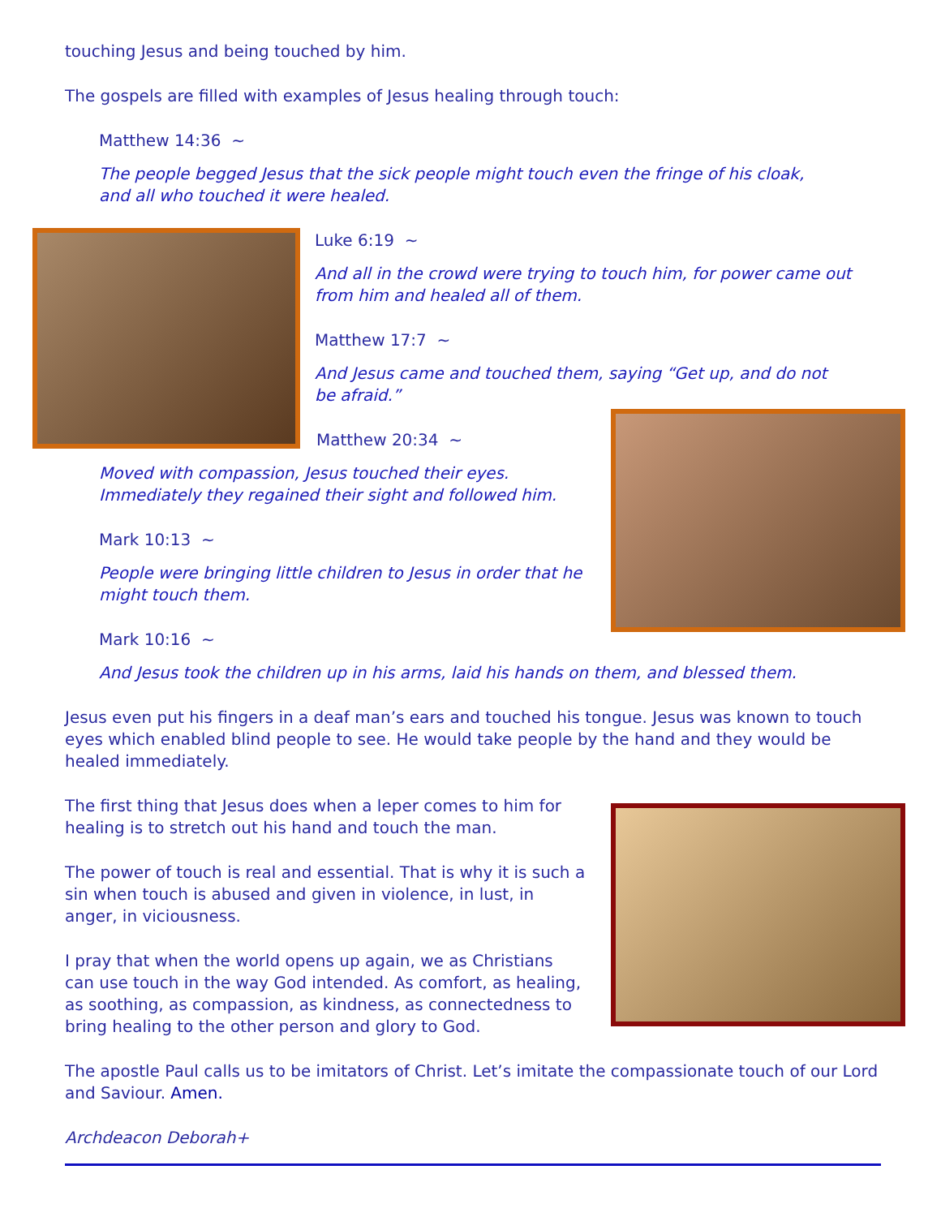touching Jesus and being touched by him.
The gospels are filled with examples of Jesus healing through touch:
Matthew 14:36 ~
The people begged Jesus that the sick people might touch even the fringe of his cloak,
and all who touched it were healed.
Luke 6:19 ~
And all in the crowd were trying to touch him, for power came out from him and healed all of them.
Matthew 17:7 ~
And Jesus came and touched them, saying “Get up, and do not
be afraid.”
Matthew 20:34 ~
Moved with compassion, Jesus touched their eyes.
Immediately they regained their sight and followed him.
Mark 10:13 ~
People were bringing little children to Jesus in order that he
might touch them.
Mark 10:16 ~
And Jesus took the children up in his arms, laid his hands on them, and blessed them.
Jesus even put his fingers in a deaf man’s ears and touched his tongue. Jesus was known to touch eyes which enabled blind people to see. He would take people by the hand and they would be healed immediately.
The first thing that Jesus does when a leper comes to him for healing is to stretch out his hand and touch the man.
The power of touch is real and essential. That is why it is such a sin when touch is abused and given in violence, in lust, in anger, in viciousness.
I pray that when the world opens up again, we as Christians can use touch in the way God intended. As comfort, as healing, as soothing, as compassion, as kindness, as connectedness to bring healing to the other person and glory to God.
The apostle Paul calls us to be imitators of Christ. Let’s imitate the compassionate touch of our Lord and Saviour. Amen.
Archdeacon Deborah+